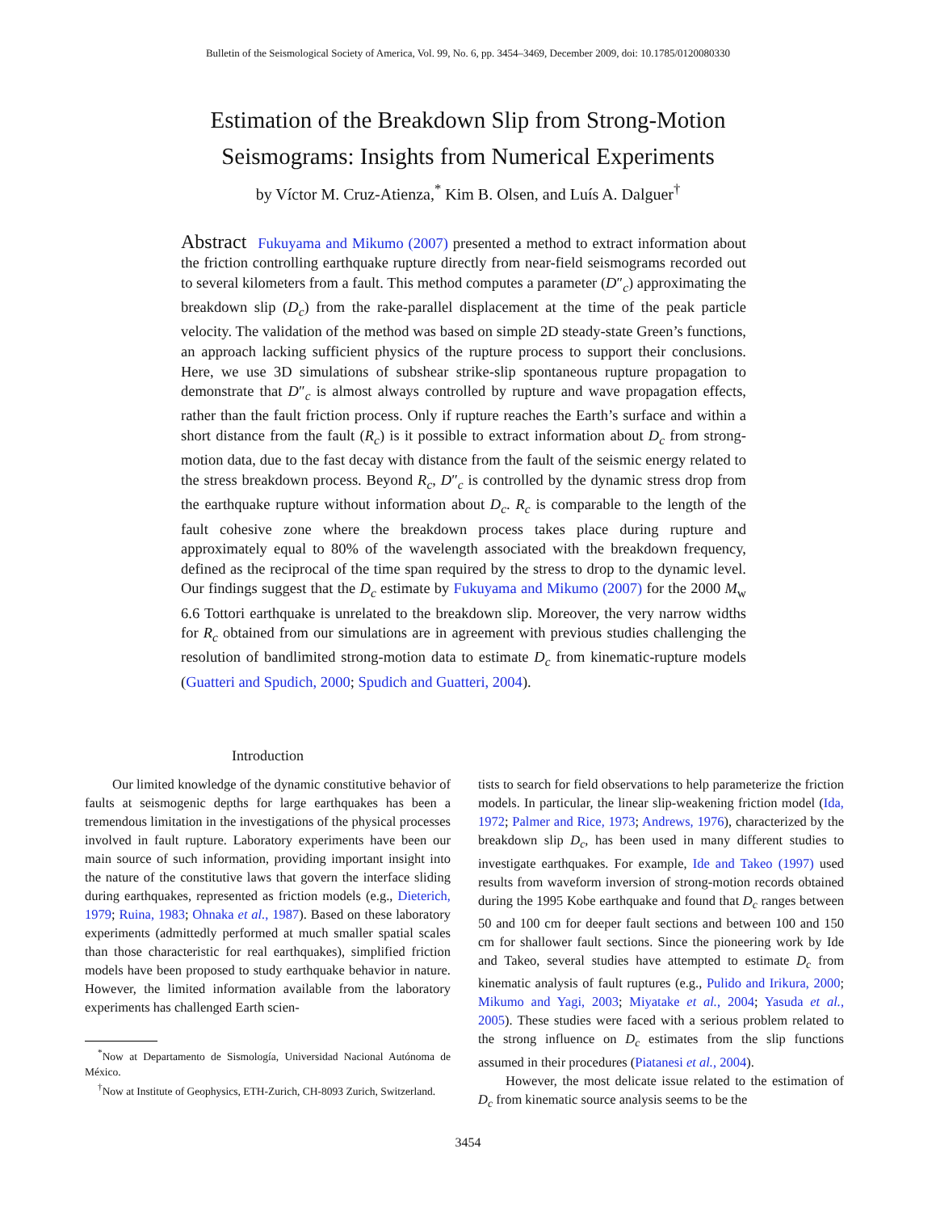Bulletin of the Seismological Society of America, Vol. 99, No. 6, pp. 3454–3469, December 2009, doi: 10.1785/0120080330
Estimation of the Breakdown Slip from Strong-Motion
Seismograms: Insights from Numerical Experiments
by Víctor M. Cruz-Atienza,<sup>*</sup> Kim B. Olsen, and Luís A. Dalguer<sup>†</sup>
Abstract Fukuyama and Mikumo (2007) presented a method to extract information about the friction controlling earthquake rupture directly from near-field seismograms recorded out to several kilometers from a fault. This method computes a parameter (D″<sub>c</sub>) approximating the breakdown slip (D<sub>c</sub>) from the rake-parallel displacement at the time of the peak particle velocity. The validation of the method was based on simple 2D steady-state Green’s functions, an approach lacking sufficient physics of the rupture process to support their conclusions. Here, we use 3D simulations of subshear strike-slip spontaneous rupture propagation to demonstrate that D″<sub>c</sub> is almost always controlled by rupture and wave propagation effects, rather than the fault friction process. Only if rupture reaches the Earth’s surface and within a short distance from the fault (R<sub>c</sub>) is it possible to extract information about D<sub>c</sub> from strong-motion data, due to the fast decay with distance from the fault of the seismic energy related to the stress breakdown process. Beyond R<sub>c</sub>, D″<sub>c</sub> is controlled by the dynamic stress drop from the earthquake rupture without information about D<sub>c</sub>. R<sub>c</sub> is comparable to the length of the fault cohesive zone where the breakdown process takes place during rupture and approximately equal to 80% of the wavelength associated with the breakdown frequency, defined as the reciprocal of the time span required by the stress to drop to the dynamic level. Our findings suggest that the D<sub>c</sub> estimate by Fukuyama and Mikumo (2007) for the 2000 M<sub>w</sub> 6.6 Tottori earthquake is unrelated to the breakdown slip. Moreover, the very narrow widths for R<sub>c</sub> obtained from our simulations are in agreement with previous studies challenging the resolution of bandlimited strong-motion data to estimate D<sub>c</sub> from kinematic-rupture models (Guatteri and Spudich, 2000; Spudich and Guatteri, 2004).
Introduction
Our limited knowledge of the dynamic constitutive behavior of faults at seismogenic depths for large earthquakes has been a tremendous limitation in the investigations of the physical processes involved in fault rupture. Laboratory experiments have been our main source of such information, providing important insight into the nature of the constitutive laws that govern the interface sliding during earthquakes, represented as friction models (e.g., Dieterich, 1979; Ruina, 1983; Ohnaka et al., 1987). Based on these laboratory experiments (admittedly performed at much smaller spatial scales than those characteristic for real earthquakes), simplified friction models have been proposed to study earthquake behavior in nature. However, the limited information available from the laboratory experiments has challenged Earth scien-
<sup>*</sup> Now at Departamento de Sismología, Universidad Nacional Autónoma de México.
<sup>†</sup> Now at Institute of Geophysics, ETH-Zurich, CH-8093 Zurich, Switzerland.
tists to search for field observations to help parameterize the friction models. In particular, the linear slip-weakening friction model (Ida, 1972; Palmer and Rice, 1973; Andrews, 1976), characterized by the breakdown slip D<sub>c</sub>, has been used in many different studies to investigate earthquakes. For example, Ide and Takeo (1997) used results from waveform inversion of strong-motion records obtained during the 1995 Kobe earthquake and found that D<sub>c</sub> ranges between 50 and 100 cm for deeper fault sections and between 100 and 150 cm for shallower fault sections. Since the pioneering work by Ide and Takeo, several studies have attempted to estimate D<sub>c</sub> from kinematic analysis of fault ruptures (e.g., Pulido and Irikura, 2000; Mikumo and Yagi, 2003; Miyatake et al., 2004; Yasuda et al., 2005). These studies were faced with a serious problem related to the strong influence on D<sub>c</sub> estimates from the slip functions assumed in their procedures (Piatanesi et al., 2004).
However, the most delicate issue related to the estimation of D<sub>c</sub> from kinematic source analysis seems to be the
3454